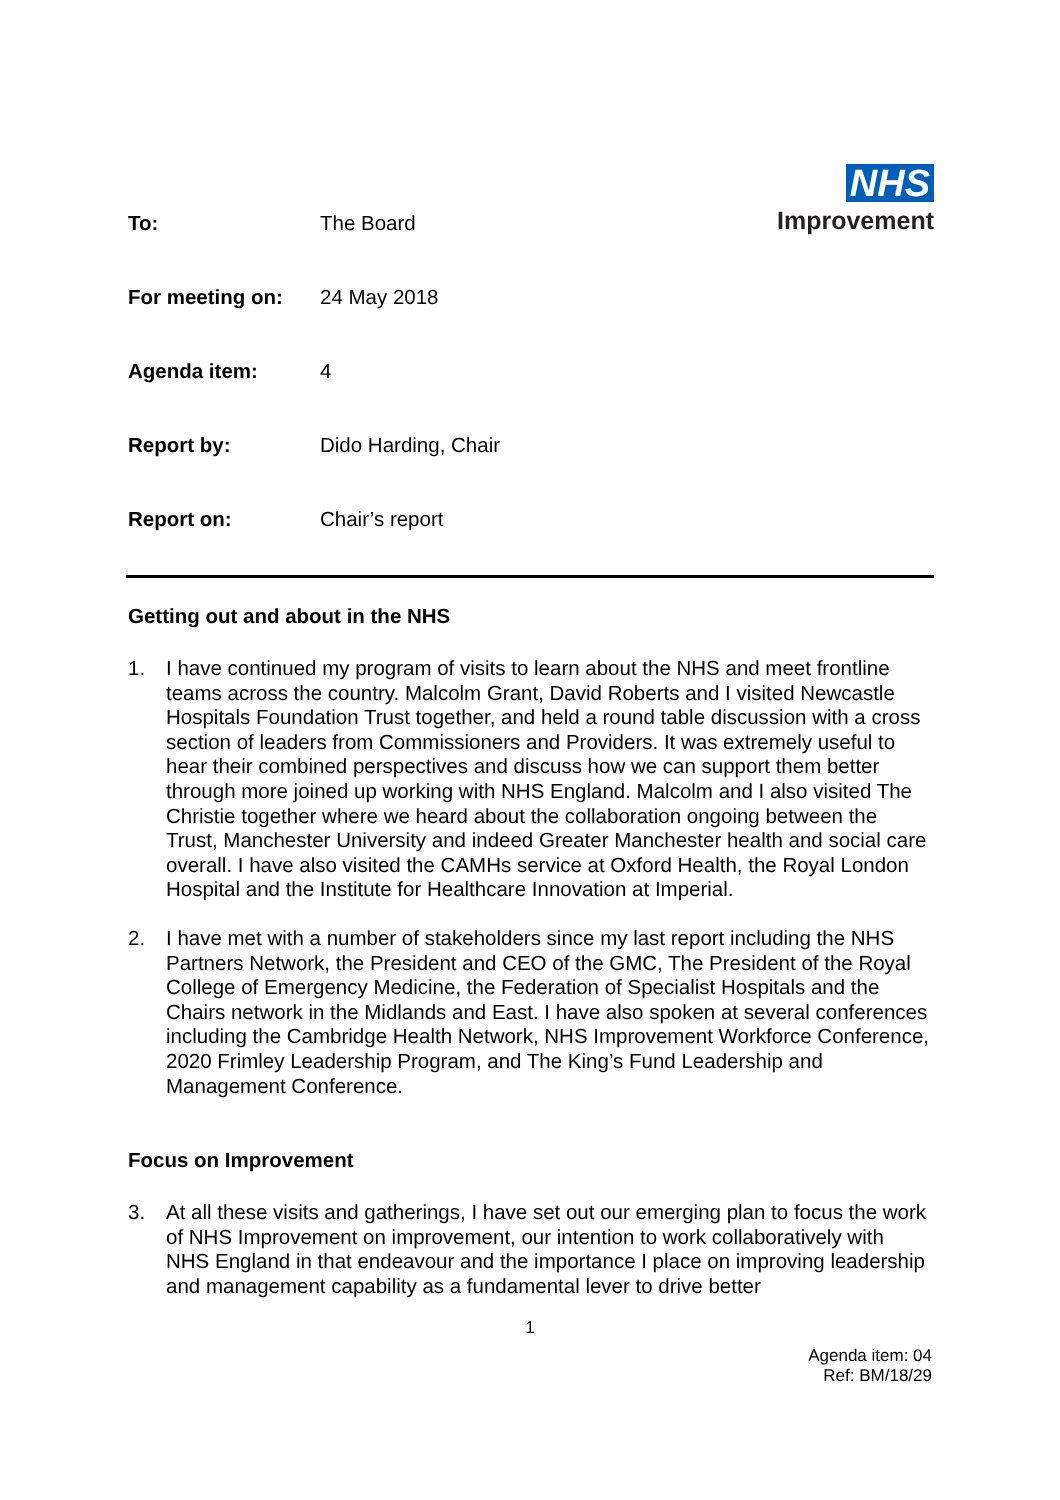NHS
Improvement
To: The Board
For meeting on: 24 May 2018
Agenda item: 4
Report by: Dido Harding, Chair
Report on: Chair’s report
Getting out and about in the NHS
1. I have continued my program of visits to learn about the NHS and meet frontline teams across the country. Malcolm Grant, David Roberts and I visited Newcastle Hospitals Foundation Trust together, and held a round table discussion with a cross section of leaders from Commissioners and Providers. It was extremely useful to hear their combined perspectives and discuss how we can support them better through more joined up working with NHS England. Malcolm and I also visited The Christie together where we heard about the collaboration ongoing between the Trust, Manchester University and indeed Greater Manchester health and social care overall. I have also visited the CAMHs service at Oxford Health, the Royal London Hospital and the Institute for Healthcare Innovation at Imperial.
2. I have met with a number of stakeholders since my last report including the NHS Partners Network, the President and CEO of the GMC, The President of the Royal College of Emergency Medicine, the Federation of Specialist Hospitals and the Chairs network in the Midlands and East. I have also spoken at several conferences including the Cambridge Health Network, NHS Improvement Workforce Conference, 2020 Frimley Leadership Program, and The King’s Fund Leadership and Management Conference.
Focus on Improvement
3. At all these visits and gatherings, I have set out our emerging plan to focus the work of NHS Improvement on improvement, our intention to work collaboratively with NHS England in that endeavour and the importance I place on improving leadership and management capability as a fundamental lever to drive better
1
Agenda item: 04
Ref: BM/18/29